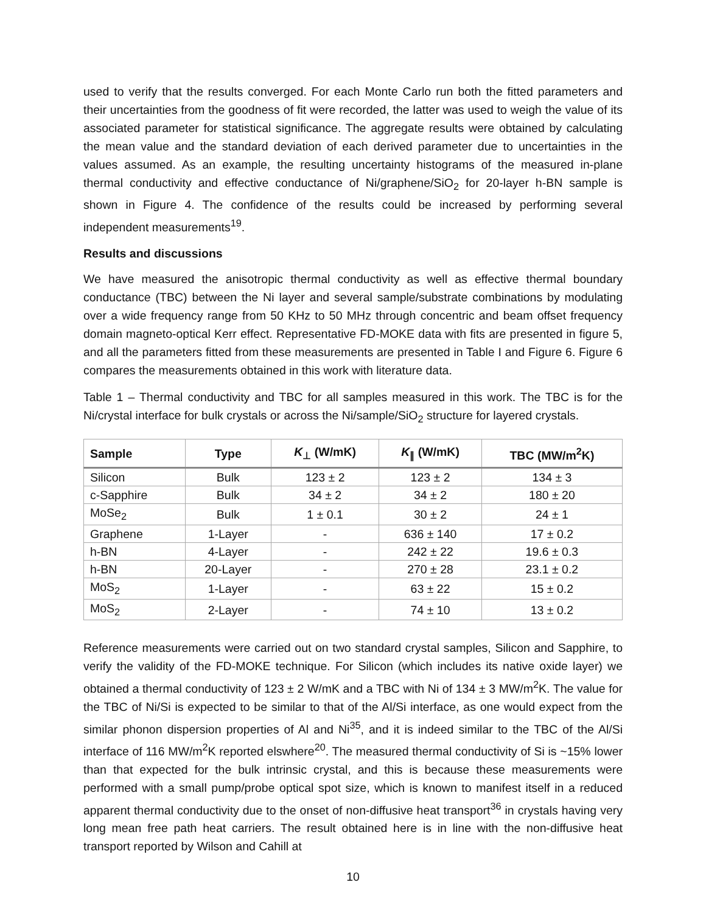used to verify that the results converged. For each Monte Carlo run both the fitted parameters and their uncertainties from the goodness of fit were recorded, the latter was used to weigh the value of its associated parameter for statistical significance. The aggregate results were obtained by calculating the mean value and the standard deviation of each derived parameter due to uncertainties in the values assumed. As an example, the resulting uncertainty histograms of the measured in-plane thermal conductivity and effective conductance of Ni/graphene/SiO<sub>2</sub> for 20-layer h-BN sample is shown in Figure 4. The confidence of the results could be increased by performing several independent measurements<sup>19</sup>.
Results and discussions
We have measured the anisotropic thermal conductivity as well as effective thermal boundary conductance (TBC) between the Ni layer and several sample/substrate combinations by modulating over a wide frequency range from 50 KHz to 50 MHz through concentric and beam offset frequency domain magneto-optical Kerr effect. Representative FD-MOKE data with fits are presented in figure 5, and all the parameters fitted from these measurements are presented in Table I and Figure 6. Figure 6 compares the measurements obtained in this work with literature data.
Table 1 – Thermal conductivity and TBC for all samples measured in this work. The TBC is for the Ni/crystal interface for bulk crystals or across the Ni/sample/SiO<sub>2</sub> structure for layered crystals.
| Sample | Type | K<sub>⊥</sub> (W/mK) | K<sub>∥</sub> (W/mK) | TBC (MW/m<sup>2</sup>K) |
| --- | --- | --- | --- | --- |
| Silicon | Bulk | 123 ± 2 | 123 ± 2 | 134 ± 3 |
| c-Sapphire | Bulk | 34 ± 2 | 34 ± 2 | 180 ± 20 |
| MoSe<sub>2</sub> | Bulk | 1 ± 0.1 | 30 ± 2 | 24 ± 1 |
| Graphene | 1-Layer | - | 636 ± 140 | 17 ± 0.2 |
| h-BN | 4-Layer | - | 242 ± 22 | 19.6 ± 0.3 |
| h-BN | 20-Layer | - | 270 ± 28 | 23.1 ± 0.2 |
| MoS<sub>2</sub> | 1-Layer | - | 63 ± 22 | 15 ± 0.2 |
| MoS<sub>2</sub> | 2-Layer | - | 74 ± 10 | 13 ± 0.2 |
Reference measurements were carried out on two standard crystal samples, Silicon and Sapphire, to verify the validity of the FD-MOKE technique. For Silicon (which includes its native oxide layer) we obtained a thermal conductivity of 123 ± 2 W/mK and a TBC with Ni of 134 ± 3 MW/m<sup>2</sup>K. The value for the TBC of Ni/Si is expected to be similar to that of the Al/Si interface, as one would expect from the similar phonon dispersion properties of Al and Ni<sup>35</sup>, and it is indeed similar to the TBC of the Al/Si interface of 116 MW/m<sup>2</sup>K reported elswhere<sup>20</sup>. The measured thermal conductivity of Si is ~15% lower than that expected for the bulk intrinsic crystal, and this is because these measurements were performed with a small pump/probe optical spot size, which is known to manifest itself in a reduced apparent thermal conductivity due to the onset of non-diffusive heat transport<sup>36</sup> in crystals having very long mean free path heat carriers. The result obtained here is in line with the non-diffusive heat transport reported by Wilson and Cahill at
10